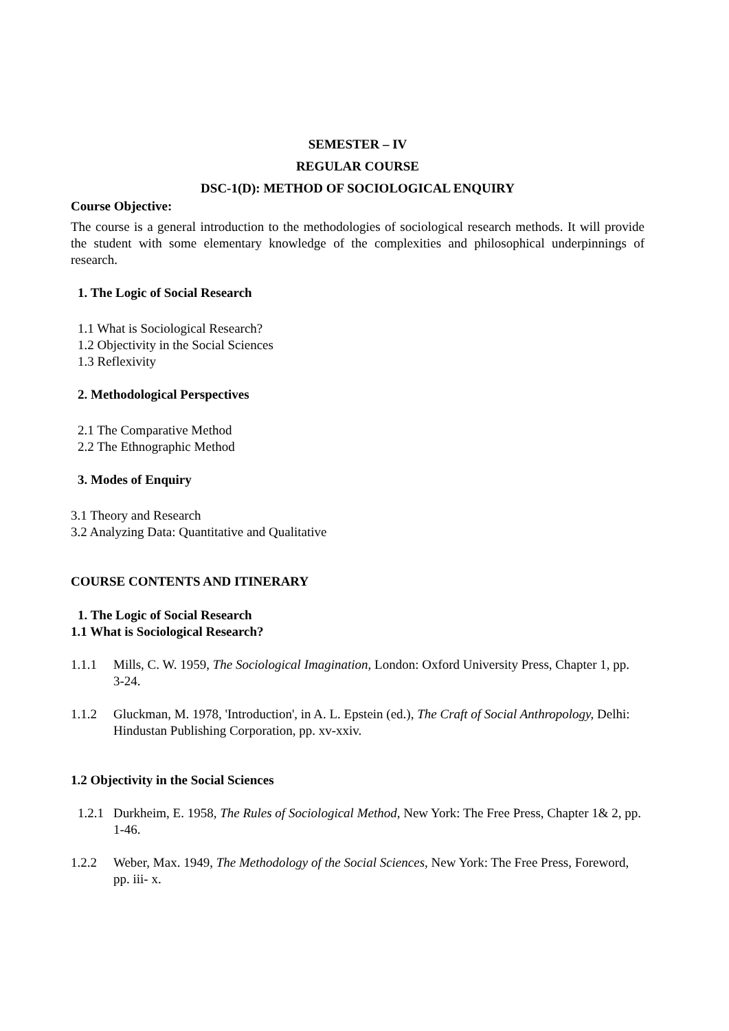SEMESTER – IV
REGULAR COURSE
DSC-1(D): METHOD OF SOCIOLOGICAL ENQUIRY
Course Objective:
The course is a general introduction to the methodologies of sociological research methods. It will provide the student with some elementary knowledge of the complexities and philosophical underpinnings of research.
1. The Logic of Social Research
1.1 What is Sociological Research?
1.2 Objectivity in the Social Sciences
1.3 Reflexivity
2. Methodological Perspectives
2.1 The Comparative Method
2.2 The Ethnographic Method
3. Modes of Enquiry
3.1 Theory and Research
3.2 Analyzing Data: Quantitative and Qualitative
COURSE CONTENTS AND ITINERARY
1. The Logic of Social Research
1.1 What is Sociological Research?
1.1.1 Mills, C. W. 1959, The Sociological Imagination, London: Oxford University Press, Chapter 1, pp. 3‑24.
1.1.2 Gluckman, M. 1978, 'Introduction', in A. L. Epstein (ed.), The Craft of Social Anthropology, Delhi: Hindustan Publishing Corporation, pp. xv‑xxiv.
1.2 Objectivity in the Social Sciences
1.2.1 Durkheim, E. 1958, The Rules of Sociological Method, New York: The Free Press, Chapter 1& 2, pp. 1‑46.
1.2.2 Weber, Max. 1949, The Methodology of the Social Sciences, New York: The Free Press, Foreword, pp. iii- x.